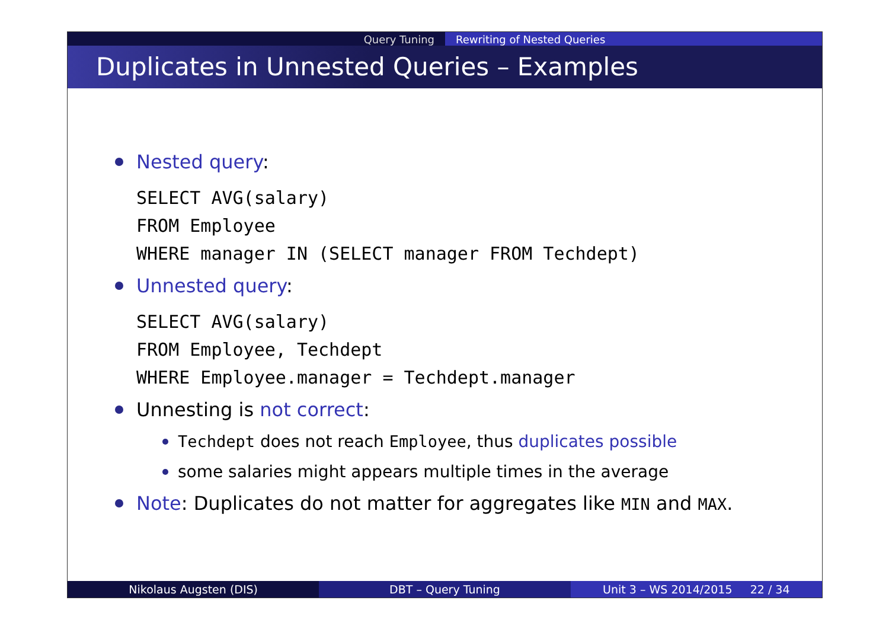Query Tuning Rewriting of Nested Queries
Duplicates in Unnested Queries – Examples
Nested query:
SELECT AVG(salary)
FROM Employee
WHERE manager IN (SELECT manager FROM Techdept)
Unnested query:
SELECT AVG(salary)
FROM Employee, Techdept
WHERE Employee.manager = Techdept.manager
Unnesting is not correct:
Techdept does not reach Employee, thus duplicates possible
some salaries might appears multiple times in the average
Note: Duplicates do not matter for aggregates like MIN and MAX.
Nikolaus Augsten (DIS) DBT – Query Tuning Unit 3 – WS 2014/2015 22 / 34